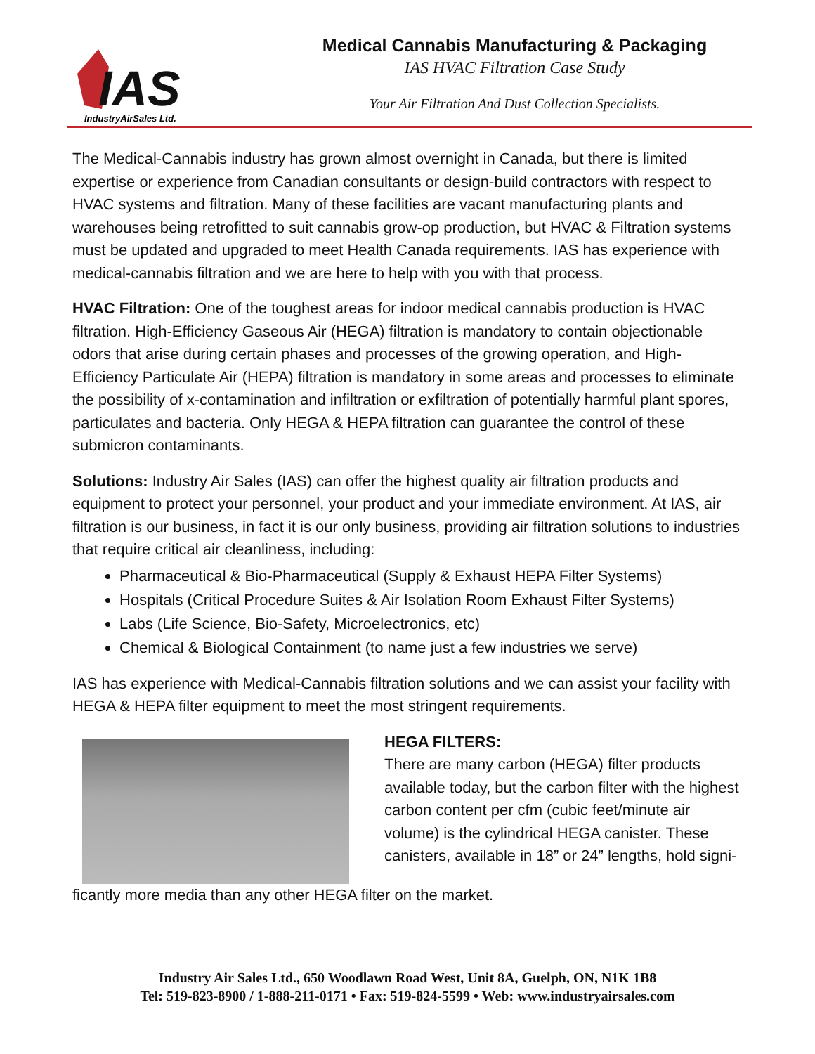IAS
IndustryAirSales Ltd.
Medical Cannabis Manufacturing & Packaging
IAS HVAC Filtration Case Study
Your Air Filtration And Dust Collection Specialists.
The Medical-Cannabis industry has grown almost overnight in Canada, but there is limited expertise or experience from Canadian consultants or design-build contractors with respect to HVAC systems and filtration. Many of these facilities are vacant manufacturing plants and warehouses being retrofitted to suit cannabis grow-op production, but HVAC & Filtration systems must be updated and upgraded to meet Health Canada requirements. IAS has experience with medical-cannabis filtration and we are here to help with you with that process.
HVAC Filtration: One of the toughest areas for indoor medical cannabis production is HVAC filtration. High-Efficiency Gaseous Air (HEGA) filtration is mandatory to contain objectionable odors that arise during certain phases and processes of the growing operation, and High-Efficiency Particulate Air (HEPA) filtration is mandatory in some areas and processes to eliminate the possibility of x-contamination and infiltration or exfiltration of potentially harmful plant spores, particulates and bacteria. Only HEGA & HEPA filtration can guarantee the control of these submicron contaminants.
Solutions: Industry Air Sales (IAS) can offer the highest quality air filtration products and equipment to protect your personnel, your product and your immediate environment. At IAS, air filtration is our business, in fact it is our only business, providing air filtration solutions to industries that require critical air cleanliness, including:
Pharmaceutical & Bio-Pharmaceutical (Supply & Exhaust HEPA Filter Systems)
Hospitals (Critical Procedure Suites & Air Isolation Room Exhaust Filter Systems)
Labs (Life Science, Bio-Safety, Microelectronics, etc)
Chemical & Biological Containment (to name just a few industries we serve)
IAS has experience with Medical-Cannabis filtration solutions and we can assist your facility with HEGA & HEPA filter equipment to meet the most stringent requirements.
HEGA FILTERS:
There are many carbon (HEGA) filter products available today, but the carbon filter with the highest carbon content per cfm (cubic feet/minute air volume) is the cylindrical HEGA canister. These canisters, available in 18” or 24” lengths, hold signi-
ficantly more media than any other HEGA filter on the market.
Industry Air Sales Ltd., 650 Woodlawn Road West, Unit 8A, Guelph, ON, N1K 1B8
Tel: 519-823-8900 / 1-888-211-0171 • Fax: 519-824-5599 • Web: www.industryairsales.com